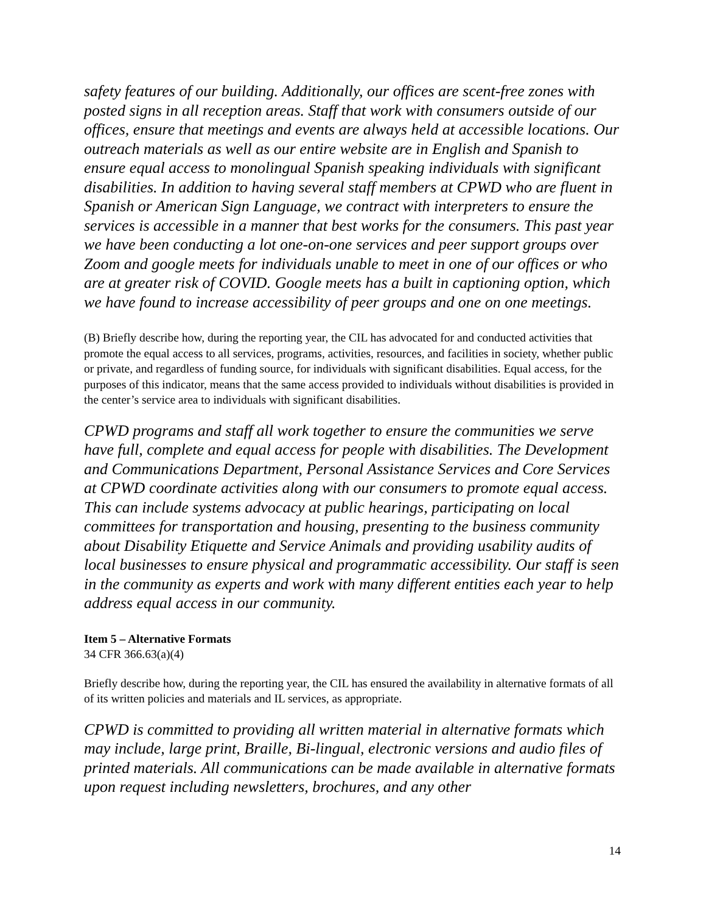safety features of our building. Additionally, our offices are scent-free zones with posted signs in all reception areas. Staff that work with consumers outside of our offices, ensure that meetings and events are always held at accessible locations. Our outreach materials as well as our entire website are in English and Spanish to ensure equal access to monolingual Spanish speaking individuals with significant disabilities. In addition to having several staff members at CPWD who are fluent in Spanish or American Sign Language, we contract with interpreters to ensure the services is accessible in a manner that best works for the consumers. This past year we have been conducting a lot one-on-one services and peer support groups over Zoom and google meets for individuals unable to meet in one of our offices or who are at greater risk of COVID. Google meets has a built in captioning option, which we have found to increase accessibility of peer groups and one on one meetings.
(B) Briefly describe how, during the reporting year, the CIL has advocated for and conducted activities that promote the equal access to all services, programs, activities, resources, and facilities in society, whether public or private, and regardless of funding source, for individuals with significant disabilities. Equal access, for the purposes of this indicator, means that the same access provided to individuals without disabilities is provided in the center’s service area to individuals with significant disabilities.
CPWD programs and staff all work together to ensure the communities we serve have full, complete and equal access for people with disabilities. The Development and Communications Department, Personal Assistance Services and Core Services at CPWD coordinate activities along with our consumers to promote equal access. This can include systems advocacy at public hearings, participating on local committees for transportation and housing, presenting to the business community about Disability Etiquette and Service Animals and providing usability audits of local businesses to ensure physical and programmatic accessibility. Our staff is seen in the community as experts and work with many different entities each year to help address equal access in our community.
Item 5 – Alternative Formats
34 CFR 366.63(a)(4)
Briefly describe how, during the reporting year, the CIL has ensured the availability in alternative formats of all of its written policies and materials and IL services, as appropriate.
CPWD is committed to providing all written material in alternative formats which may include, large print, Braille, Bi-lingual, electronic versions and audio files of printed materials. All communications can be made available in alternative formats upon request including newsletters, brochures, and any other
14